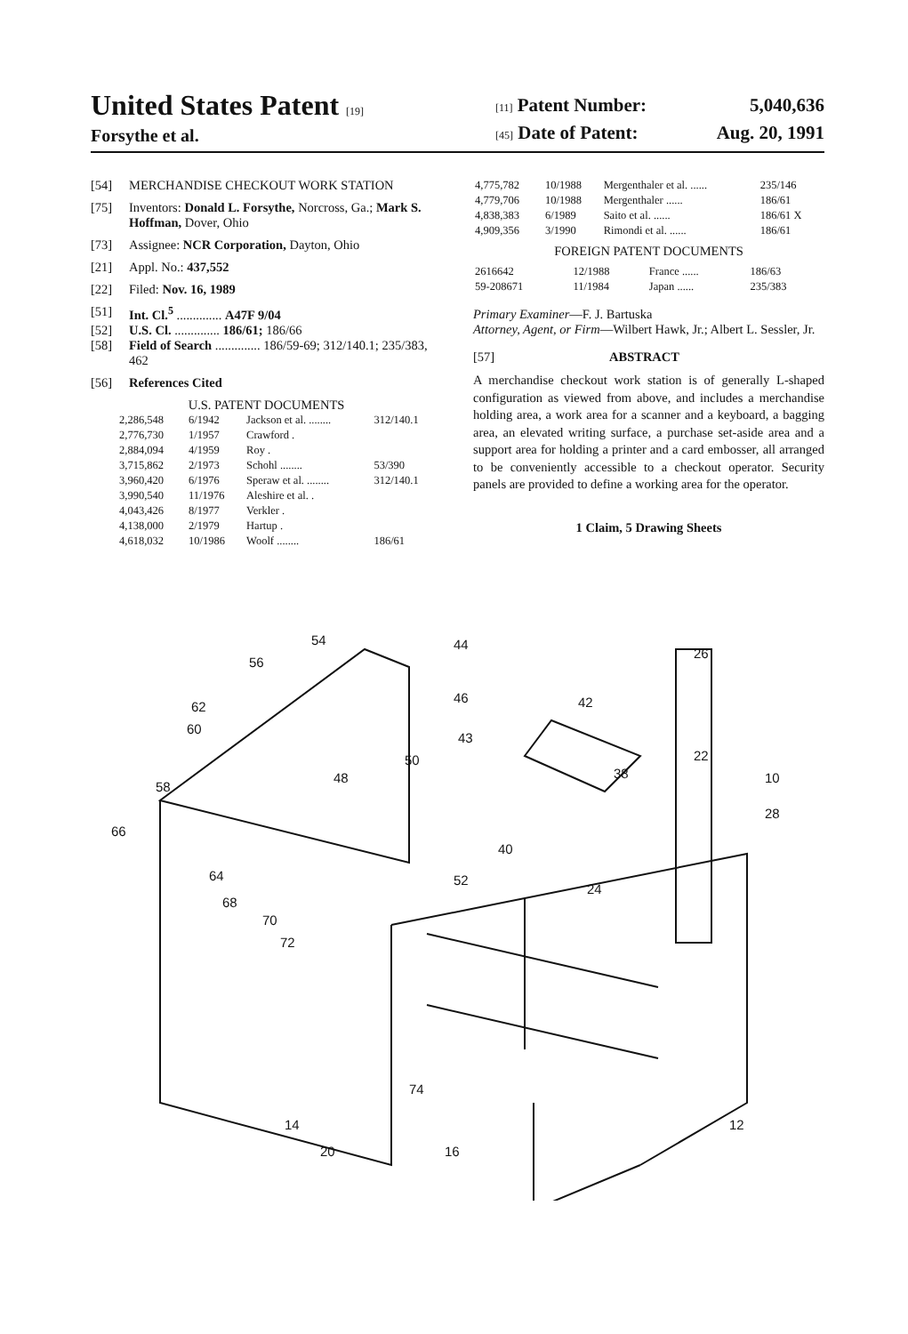United States Patent [19]
Forsythe et al.
[11] Patent Number: 5,040,636
[45] Date of Patent: Aug. 20, 1991
[54] MERCHANDISE CHECKOUT WORK STATION
[75] Inventors: Donald L. Forsythe, Norcross, Ga.; Mark S. Hoffman, Dover, Ohio
[73] Assignee: NCR Corporation, Dayton, Ohio
[21] Appl. No.: 437,552
[22] Filed: Nov. 16, 1989
[51] Int. Cl.<sup>5</sup> .............. A47F 9/04
[52] U.S. Cl. .............. 186/61; 186/66
[58] Field of Search .............. 186/59-69; 312/140.1; 235/383, 462
[56] References Cited
U.S. PATENT DOCUMENTS
| 2,286,548 | 6/1942 | Jackson et al. ........ | 312/140.1 |
| 2,776,730 | 1/1957 | Crawford . | |
| 2,884,094 | 4/1959 | Roy . | |
| 3,715,862 | 2/1973 | Schohl ........ | 53/390 |
| 3,960,420 | 6/1976 | Speraw et al. ........ | 312/140.1 |
| 3,990,540 | 11/1976 | Aleshire et al. . | |
| 4,043,426 | 8/1977 | Verkler . | |
| 4,138,000 | 2/1979 | Hartup . | |
| 4,618,032 | 10/1986 | Woolf ........ | 186/61 |
| 4,775,782 | 10/1988 | Mergenthaler et al. ...... | 235/146 |
| 4,779,706 | 10/1988 | Mergenthaler ...... | 186/61 |
| 4,838,383 | 6/1989 | Saito et al. ...... | 186/61 X |
| 4,909,356 | 3/1990 | Rimondi et al. ...... | 186/61 |
FOREIGN PATENT DOCUMENTS
| 2616642 | 12/1988 | France ...... | 186/63 |
| 59-208671 | 11/1984 | Japan ...... | 235/383 |
Primary Examiner—F. J. Bartuska
Attorney, Agent, or Firm—Wilbert Hawk, Jr.; Albert L. Sessler, Jr.
[57] ABSTRACT
A merchandise checkout work station is of generally L-shaped configuration as viewed from above, and includes a merchandise holding area, a work area for a scanner and a keyboard, a bagging area, an elevated writing surface, a purchase set-aside area and a support area for holding a printer and a card embosser, all arranged to be conveniently accessible to a checkout operator. Security panels are provided to define a working area for the operator.
1 Claim, 5 Drawing Sheets
54
56
62
60
58
66
64
68
70
72
48
44
46
50
43
42
38
40
52
26
22
10
28
24
74
14
20
16
12